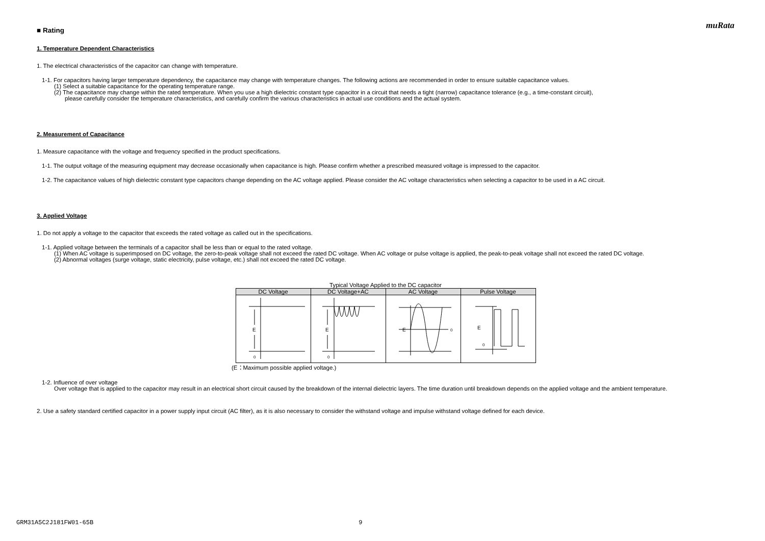muRata
■ Rating
1. Temperature Dependent Characteristics
1. The electrical characteristics of the capacitor can change with temperature.
1-1. For capacitors having larger temperature dependency, the capacitance may change with temperature changes. The following actions are recommended in order to ensure suitable capacitance values.
(1) Select a suitable capacitance for the operating temperature range.
(2) The capacitance may change within the rated temperature. When you use a high dielectric constant type capacitor in a circuit that needs a tight (narrow) capacitance tolerance (e.g., a time-constant circuit),
please carefully consider the temperature characteristics, and carefully confirm the various characteristics in actual use conditions and the actual system.
2. Measurement of Capacitance
1. Measure capacitance with the voltage and frequency specified in the product specifications.
1-1. The output voltage of the measuring equipment may decrease occasionally when capacitance is high. Please confirm whether a prescribed measured voltage is impressed to the capacitor.
1-2. The capacitance values of high dielectric constant type capacitors change depending on the AC voltage applied. Please consider the AC voltage characteristics when selecting a capacitor to be used in a AC circuit.
3. Applied Voltage
1. Do not apply a voltage to the capacitor that exceeds the rated voltage as called out in the specifications.
1-1. Applied voltage between the terminals of a capacitor shall be less than or equal to the rated voltage.
(1) When AC voltage is superimposed on DC voltage, the zero-to-peak voltage shall not exceed the rated DC voltage. When AC voltage or pulse voltage is applied, the peak-to-peak voltage shall not exceed the rated DC voltage.
(2) Abnormal voltages (surge voltage, static electricity, pulse voltage, etc.) shall not exceed the rated DC voltage.
Typical Voltage Applied to the DC capacitor
| DC Voltage | DC Voltage+AC | AC Voltage | Pulse Voltage |
| --- | --- | --- | --- |
| E 0 | E 0 | E 0 | E 0 |
(E：Maximum possible applied voltage.)
1-2. Influence of over voltage
Over voltage that is applied to the capacitor may result in an electrical short circuit caused by the breakdown of the internal dielectric layers. The time duration until breakdown depends on the applied voltage and the ambient temperature.
2. Use a safety standard certified capacitor in a power supply input circuit (AC filter), as it is also necessary to consider the withstand voltage and impulse withstand voltage defined for each device.
GRM31A5C2J181FW01-65B 9